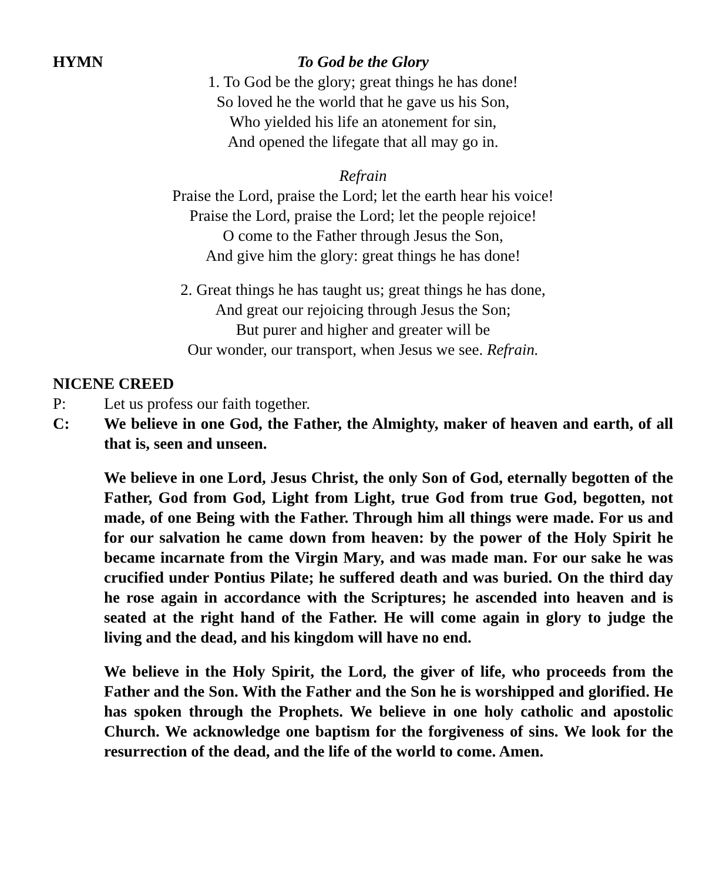HYMN To God be the Glory
1. To God be the glory; great things he has done!
So loved he the world that he gave us his Son,
Who yielded his life an atonement for sin,
And opened the lifegate that all may go in.
Refrain
Praise the Lord, praise the Lord; let the earth hear his voice!
Praise the Lord, praise the Lord; let the people rejoice!
O come to the Father through Jesus the Son,
And give him the glory: great things he has done!
2. Great things he has taught us; great things he has done,
And great our rejoicing through Jesus the Son;
But purer and higher and greater will be
Our wonder, our transport, when Jesus we see. Refrain.
NICENE CREED
P: Let us profess our faith together.
C: We believe in one God, the Father, the Almighty, maker of heaven and earth, of all that is, seen and unseen.
We believe in one Lord, Jesus Christ, the only Son of God, eternally begotten of the Father, God from God, Light from Light, true God from true God, begotten, not made, of one Being with the Father. Through him all things were made. For us and for our salvation he came down from heaven: by the power of the Holy Spirit he became incarnate from the Virgin Mary, and was made man. For our sake he was crucified under Pontius Pilate; he suffered death and was buried. On the third day he rose again in accordance with the Scriptures; he ascended into heaven and is seated at the right hand of the Father. He will come again in glory to judge the living and the dead, and his kingdom will have no end.
We believe in the Holy Spirit, the Lord, the giver of life, who proceeds from the Father and the Son. With the Father and the Son he is worshipped and glorified. He has spoken through the Prophets. We believe in one holy catholic and apostolic Church. We acknowledge one baptism for the forgiveness of sins. We look for the resurrection of the dead, and the life of the world to come. Amen.